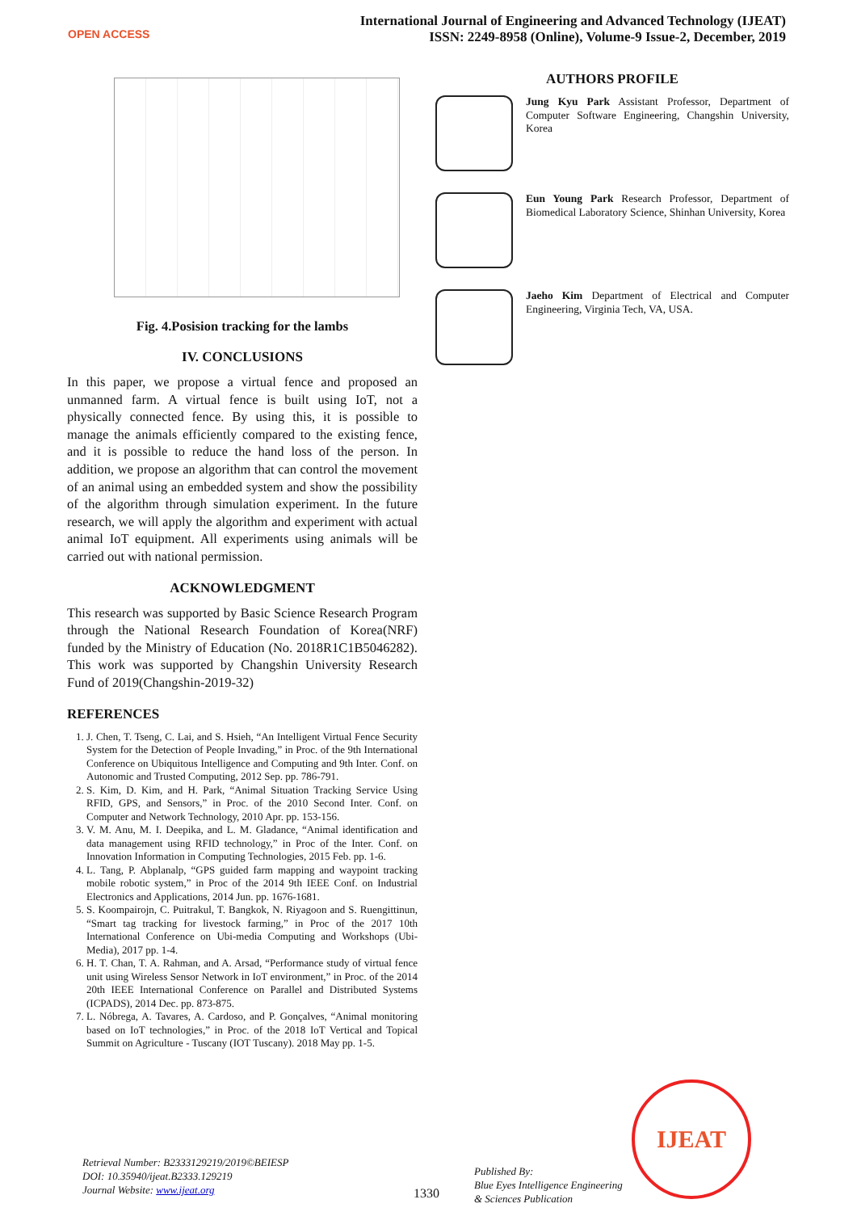OPEN ACCESS
International Journal of Engineering and Advanced Technology (IJEAT)
ISSN: 2249-8958 (Online), Volume-9 Issue-2, December, 2019
Fig. 4.Posision tracking for the lambs
IV. CONCLUSIONS
In this paper, we propose a virtual fence and proposed an unmanned farm. A virtual fence is built using IoT, not a physically connected fence. By using this, it is possible to manage the animals efficiently compared to the existing fence, and it is possible to reduce the hand loss of the person. In addition, we propose an algorithm that can control the movement of an animal using an embedded system and show the possibility of the algorithm through simulation experiment. In the future research, we will apply the algorithm and experiment with actual animal IoT equipment. All experiments using animals will be carried out with national permission.
ACKNOWLEDGMENT
This research was supported by Basic Science Research Program through the National Research Foundation of Korea(NRF) funded by the Ministry of Education (No. 2018R1C1B5046282). This work was supported by Changshin University Research Fund of 2019(Changshin-2019-32)
REFERENCES
1. J. Chen, T. Tseng, C. Lai, and S. Hsieh, “An Intelligent Virtual Fence Security System for the Detection of People Invading,” in Proc. of the 9th International Conference on Ubiquitous Intelligence and Computing and 9th Inter. Conf. on Autonomic and Trusted Computing, 2012 Sep. pp. 786-791.
2. S. Kim, D. Kim, and H. Park, “Animal Situation Tracking Service Using RFID, GPS, and Sensors,” in Proc. of the 2010 Second Inter. Conf. on Computer and Network Technology, 2010 Apr. pp. 153-156.
3. V. M. Anu, M. I. Deepika, and L. M. Gladance, “Animal identification and data management using RFID technology,” in Proc of the Inter. Conf. on Innovation Information in Computing Technologies, 2015 Feb. pp. 1-6.
4. L. Tang, P. Abplanalp, “GPS guided farm mapping and waypoint tracking mobile robotic system,” in Proc of the 2014 9th IEEE Conf. on Industrial Electronics and Applications, 2014 Jun. pp. 1676-1681.
5. S. Koompairojn, C. Puitrakul, T. Bangkok, N. Riyagoon and S. Ruengittinun, “Smart tag tracking for livestock farming,” in Proc of the 2017 10th International Conference on Ubi-media Computing and Workshops (Ubi-Media), 2017 pp. 1-4.
6. H. T. Chan, T. A. Rahman, and A. Arsad, “Performance study of virtual fence unit using Wireless Sensor Network in IoT environment,” in Proc. of the 2014 20th IEEE International Conference on Parallel and Distributed Systems (ICPADS), 2014 Dec. pp. 873-875.
7. L. Nóbrega, A. Tavares, A. Cardoso, and P. Gonçalves, “Animal monitoring based on IoT technologies,” in Proc. of the 2018 IoT Vertical and Topical Summit on Agriculture - Tuscany (IOT Tuscany). 2018 May pp. 1-5.
AUTHORS PROFILE
Jung Kyu Park Assistant Professor, Department of Computer Software Engineering, Changshin University, Korea
Eun Young Park Research Professor, Department of Biomedical Laboratory Science, Shinhan University, Korea
Jaeho Kim Department of Electrical and Computer Engineering, Virginia Tech, VA, USA.
Retrieval Number: B2333129219/2019©BEIESP
DOI: 10.35940/ijeat.B2333.129219
Journal Website: www.ijeat.org
1330
Published By:
Blue Eyes Intelligence Engineering
& Sciences Publication
IJEAT